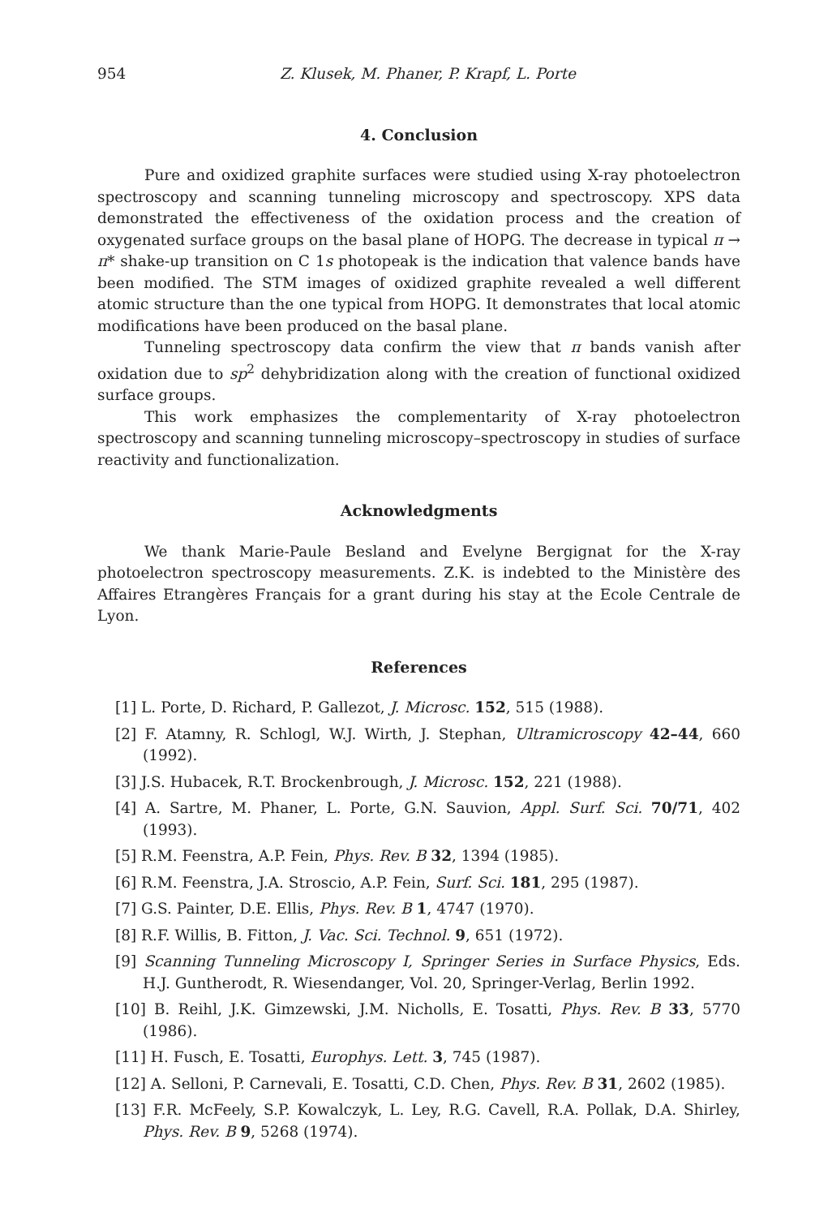954 Z. Klusek, M. Phaner, P. Krapf, L. Porte
4. Conclusion
Pure and oxidized graphite surfaces were studied using X-ray photoelectron spectroscopy and scanning tunneling microscopy and spectroscopy. XPS data demonstrated the effectiveness of the oxidation process and the creation of oxygenated surface groups on the basal plane of HOPG. The decrease in typical π → π* shake-up transition on C 1s photopeak is the indication that valence bands have been modified. The STM images of oxidized graphite revealed a well different atomic structure than the one typical from HOPG. It demonstrates that local atomic modifications have been produced on the basal plane.
Tunneling spectroscopy data confirm the view that π bands vanish after oxidation due to sp<sup>2</sup> dehybridization along with the creation of functional oxidized surface groups.
This work emphasizes the complementarity of X-ray photoelectron spectroscopy and scanning tunneling microscopy–spectroscopy in studies of surface reactivity and functionalization.
Acknowledgments
We thank Marie-Paule Besland and Evelyne Bergignat for the X-ray photoelectron spectroscopy measurements. Z.K. is indebted to the Ministère des Affaires Etrangères Français for a grant during his stay at the Ecole Centrale de Lyon.
References
[1] L. Porte, D. Richard, P. Gallezot, J. Microsc. 152, 515 (1988).
[2] F. Atamny, R. Schlogl, W.J. Wirth, J. Stephan, Ultramicroscopy 42–44, 660 (1992).
[3] J.S. Hubacek, R.T. Brockenbrough, J. Microsc. 152, 221 (1988).
[4] A. Sartre, M. Phaner, L. Porte, G.N. Sauvion, Appl. Surf. Sci. 70/71, 402 (1993).
[5] R.M. Feenstra, A.P. Fein, Phys. Rev. B 32, 1394 (1985).
[6] R.M. Feenstra, J.A. Stroscio, A.P. Fein, Surf. Sci. 181, 295 (1987).
[7] G.S. Painter, D.E. Ellis, Phys. Rev. B 1, 4747 (1970).
[8] R.F. Willis, B. Fitton, J. Vac. Sci. Technol. 9, 651 (1972).
[9] Scanning Tunneling Microscopy I, Springer Series in Surface Physics, Eds. H.J. Guntherodt, R. Wiesendanger, Vol. 20, Springer-Verlag, Berlin 1992.
[10] B. Reihl, J.K. Gimzewski, J.M. Nicholls, E. Tosatti, Phys. Rev. B 33, 5770 (1986).
[11] H. Fusch, E. Tosatti, Europhys. Lett. 3, 745 (1987).
[12] A. Selloni, P. Carnevali, E. Tosatti, C.D. Chen, Phys. Rev. B 31, 2602 (1985).
[13] F.R. McFeely, S.P. Kowalczyk, L. Ley, R.G. Cavell, R.A. Pollak, D.A. Shirley, Phys. Rev. B 9, 5268 (1974).